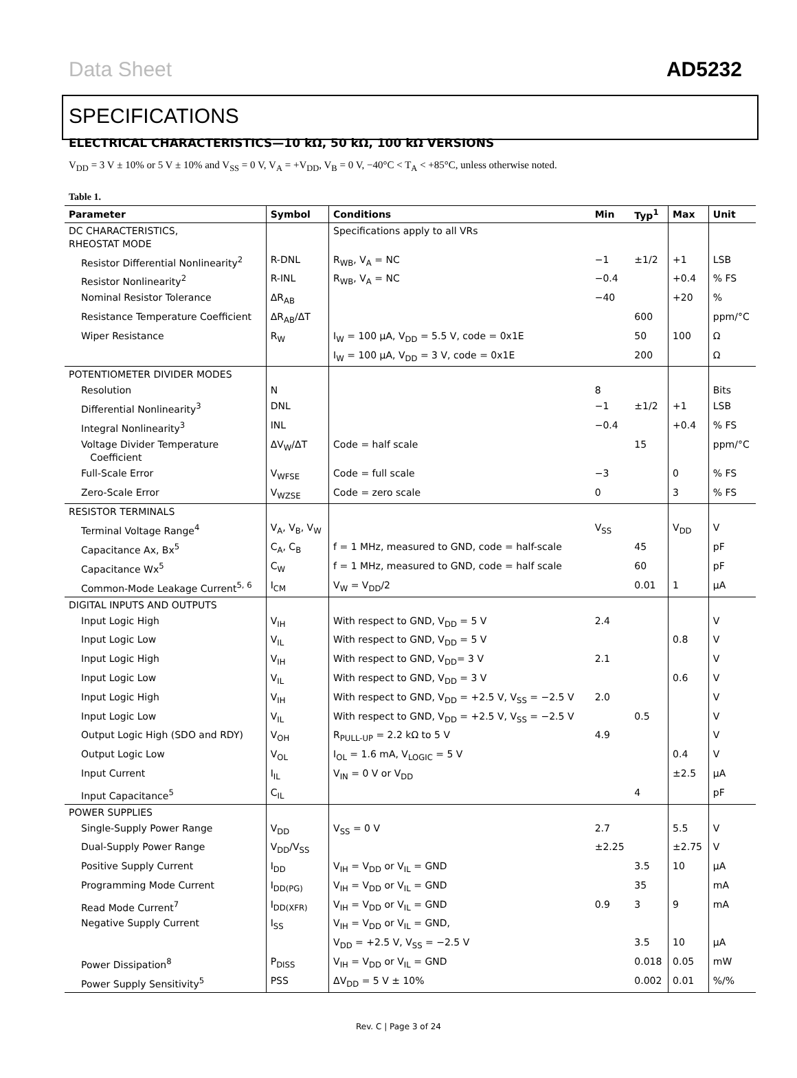Data Sheet AD5232
SPECIFICATIONS
ELECTRICAL CHARACTERISTICS—10 kΩ, 50 kΩ, 100 kΩ VERSIONS
V<sub>DD</sub> = 3 V ± 10% or 5 V ± 10% and V<sub>SS</sub> = 0 V, V<sub>A</sub> = +V<sub>DD</sub>, V<sub>B</sub> = 0 V, −40°C < T<sub>A</sub> < +85°C, unless otherwise noted.
Table 1.
| Parameter | Symbol | Conditions | Min | Typ<sup>1</sup> | Max | Unit |
| --- | --- | --- | --- | --- | --- | --- |
| DC CHARACTERISTICS, RHEOSTAT MODE | | Specifications apply to all VRs | | | | |
| Resistor Differential Nonlinearity<sup>2</sup> | R-DNL | R<sub>WB</sub>, V<sub>A</sub> = NC | −1 | ±1/2 | +1 | LSB |
| Resistor Nonlinearity<sup>2</sup> | R-INL | R<sub>WB</sub>, V<sub>A</sub> = NC | −0.4 | | +0.4 | % FS |
| Nominal Resistor Tolerance | ΔR<sub>AB</sub> | | −40 | | +20 | % |
| Resistance Temperature Coefficient | ΔR<sub>AB</sub>/ΔT | | | 600 | | ppm/°C |
| Wiper Resistance | R<sub>W</sub> | I<sub>W</sub> = 100 µA, V<sub>DD</sub> = 5.5 V, code = 0x1E | | 50 | 100 | Ω |
| | | I<sub>W</sub> = 100 µA, V<sub>DD</sub> = 3 V, code = 0x1E | | 200 | | Ω |
| POTENTIOMETER DIVIDER MODES | | | | | | |
| Resolution | N | | 8 | | | Bits |
| Differential Nonlinearity<sup>3</sup> | DNL | | −1 | ±1/2 | +1 | LSB |
| Integral Nonlinearity<sup>3</sup> | INL | | −0.4 | | +0.4 | % FS |
| Voltage Divider Temperature Coefficient | ΔV<sub>W</sub>/ΔT | Code = half scale | | 15 | | ppm/°C |
| Full-Scale Error | V<sub>WFSE</sub> | Code = full scale | −3 | | 0 | % FS |
| Zero-Scale Error | V<sub>WZSE</sub> | Code = zero scale | 0 | | 3 | % FS |
| RESISTOR TERMINALS | | | | | | |
| Terminal Voltage Range<sup>4</sup> | V<sub>A</sub>, V<sub>B</sub>, V<sub>W</sub> | | V<sub>SS</sub> | | V<sub>DD</sub> | V |
| Capacitance Ax, Bx<sup>5</sup> | C<sub>A</sub>, C<sub>B</sub> | f = 1 MHz, measured to GND, code = half-scale | | 45 | | pF |
| Capacitance Wx<sup>5</sup> | C<sub>W</sub> | f = 1 MHz, measured to GND, code = half scale | | 60 | | pF |
| Common-Mode Leakage Current<sup>5, 6</sup> | I<sub>CM</sub> | V<sub>W</sub> = V<sub>DD</sub>/2 | | 0.01 | 1 | µA |
| DIGITAL INPUTS AND OUTPUTS | | | | | | |
| Input Logic High | V<sub>IH</sub> | With respect to GND, V<sub>DD</sub> = 5 V | 2.4 | | | V |
| Input Logic Low | V<sub>IL</sub> | With respect to GND, V<sub>DD</sub> = 5 V | | | 0.8 | V |
| Input Logic High | V<sub>IH</sub> | With respect to GND, V<sub>DD</sub>= 3 V | 2.1 | | | V |
| Input Logic Low | V<sub>IL</sub> | With respect to GND, V<sub>DD</sub> = 3 V | | | 0.6 | V |
| Input Logic High | V<sub>IH</sub> | With respect to GND, V<sub>DD</sub> = +2.5 V, V<sub>SS</sub> = −2.5 V | 2.0 | | | V |
| Input Logic Low | V<sub>IL</sub> | With respect to GND, V<sub>DD</sub> = +2.5 V, V<sub>SS</sub> = −2.5 V | | 0.5 | | V |
| Output Logic High (SDO and RDY) | V<sub>OH</sub> | R<sub>PULL-UP</sub> = 2.2 kΩ to 5 V | 4.9 | | | V |
| Output Logic Low | V<sub>OL</sub> | I<sub>OL</sub> = 1.6 mA, V<sub>LOGIC</sub> = 5 V | | | 0.4 | V |
| Input Current | I<sub>IL</sub> | V<sub>IN</sub> = 0 V or V<sub>DD</sub> | | | ±2.5 | µA |
| Input Capacitance<sup>5</sup> | C<sub>IL</sub> | | | 4 | | pF |
| POWER SUPPLIES | | | | | | |
| Single-Supply Power Range | V<sub>DD</sub> | V<sub>SS</sub> = 0 V | 2.7 | | 5.5 | V |
| Dual-Supply Power Range | V<sub>DD</sub>/V<sub>SS</sub> | | ±2.25 | | ±2.75 | V |
| Positive Supply Current | I<sub>DD</sub> | V<sub>IH</sub> = V<sub>DD</sub> or V<sub>IL</sub> = GND | | 3.5 | 10 | µA |
| Programming Mode Current | I<sub>DD(PG)</sub> | V<sub>IH</sub> = V<sub>DD</sub> or V<sub>IL</sub> = GND | | 35 | | mA |
| Read Mode Current<sup>7</sup> | I<sub>DD(XFR)</sub> | V<sub>IH</sub> = V<sub>DD</sub> or V<sub>IL</sub> = GND | 0.9 | 3 | 9 | mA |
| Negative Supply Current | I<sub>SS</sub> | V<sub>IH</sub> = V<sub>DD</sub> or V<sub>IL</sub> = GND, | | | | |
| | | V<sub>DD</sub> = +2.5 V, V<sub>SS</sub> = −2.5 V | | 3.5 | 10 | µA |
| Power Dissipation<sup>8</sup> | P<sub>DISS</sub> | V<sub>IH</sub> = V<sub>DD</sub> or V<sub>IL</sub> = GND | | 0.018 | 0.05 | mW |
| Power Supply Sensitivity<sup>5</sup> | PSS | ΔV<sub>DD</sub> = 5 V ± 10% | | 0.002 | 0.01 | %/% |
Rev. C | Page 3 of 24